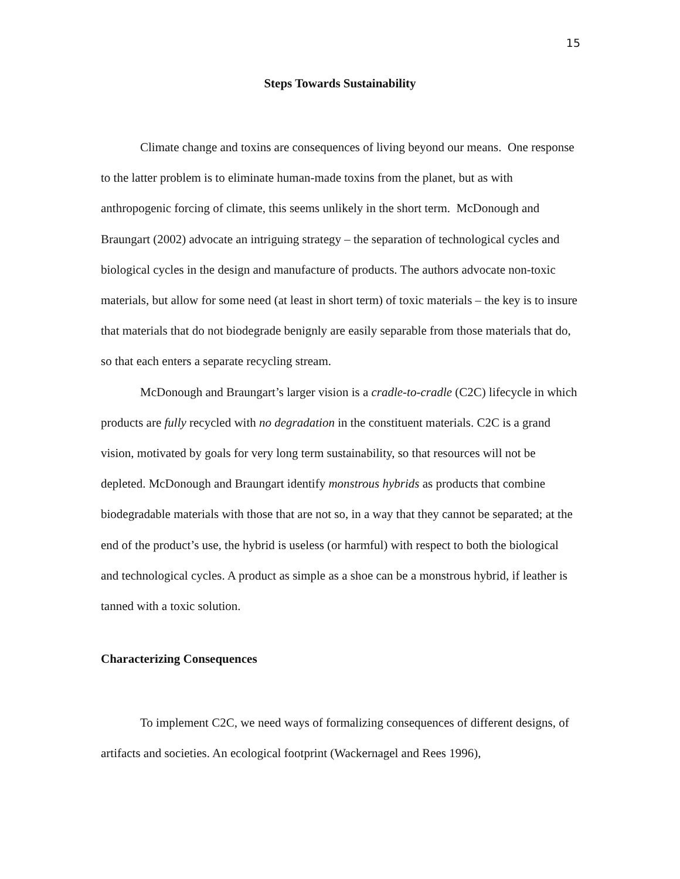15
Steps Towards Sustainability
Climate change and toxins are consequences of living beyond our means. One response to the latter problem is to eliminate human-made toxins from the planet, but as with anthropogenic forcing of climate, this seems unlikely in the short term. McDonough and Braungart (2002) advocate an intriguing strategy – the separation of technological cycles and biological cycles in the design and manufacture of products. The authors advocate non-toxic materials, but allow for some need (at least in short term) of toxic materials – the key is to insure that materials that do not biodegrade benignly are easily separable from those materials that do, so that each enters a separate recycling stream.
McDonough and Braungart’s larger vision is a cradle-to-cradle (C2C) lifecycle in which products are fully recycled with no degradation in the constituent materials. C2C is a grand vision, motivated by goals for very long term sustainability, so that resources will not be depleted. McDonough and Braungart identify monstrous hybrids as products that combine biodegradable materials with those that are not so, in a way that they cannot be separated; at the end of the product’s use, the hybrid is useless (or harmful) with respect to both the biological and technological cycles. A product as simple as a shoe can be a monstrous hybrid, if leather is tanned with a toxic solution.
Characterizing Consequences
To implement C2C, we need ways of formalizing consequences of different designs, of artifacts and societies. An ecological footprint (Wackernagel and Rees 1996),